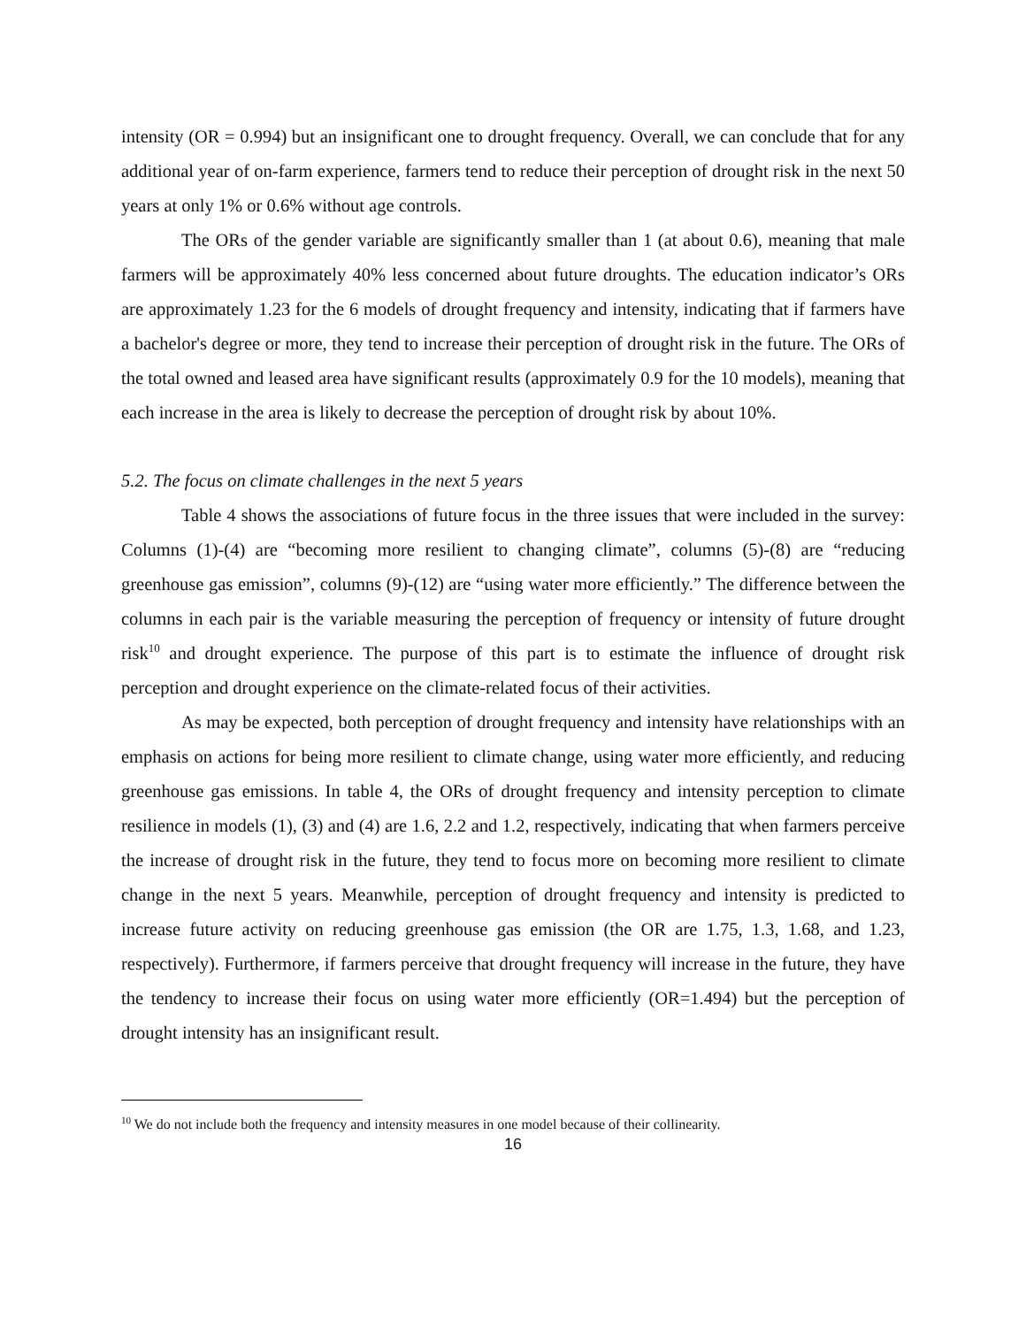intensity (OR = 0.994) but an insignificant one to drought frequency. Overall, we can conclude that for any additional year of on-farm experience, farmers tend to reduce their perception of drought risk in the next 50 years at only 1% or 0.6% without age controls.
The ORs of the gender variable are significantly smaller than 1 (at about 0.6), meaning that male farmers will be approximately 40% less concerned about future droughts. The education indicator’s ORs are approximately 1.23 for the 6 models of drought frequency and intensity, indicating that if farmers have a bachelor's degree or more, they tend to increase their perception of drought risk in the future. The ORs of the total owned and leased area have significant results (approximately 0.9 for the 10 models), meaning that each increase in the area is likely to decrease the perception of drought risk by about 10%.
5.2. The focus on climate challenges in the next 5 years
Table 4 shows the associations of future focus in the three issues that were included in the survey: Columns (1)-(4) are “becoming more resilient to changing climate”, columns (5)-(8) are “reducing greenhouse gas emission”, columns (9)-(12) are “using water more efficiently.” The difference between the columns in each pair is the variable measuring the perception of frequency or intensity of future drought risk<sup>10</sup> and drought experience. The purpose of this part is to estimate the influence of drought risk perception and drought experience on the climate-related focus of their activities.
As may be expected, both perception of drought frequency and intensity have relationships with an emphasis on actions for being more resilient to climate change, using water more efficiently, and reducing greenhouse gas emissions. In table 4, the ORs of drought frequency and intensity perception to climate resilience in models (1), (3) and (4) are 1.6, 2.2 and 1.2, respectively, indicating that when farmers perceive the increase of drought risk in the future, they tend to focus more on becoming more resilient to climate change in the next 5 years. Meanwhile, perception of drought frequency and intensity is predicted to increase future activity on reducing greenhouse gas emission (the OR are 1.75, 1.3, 1.68, and 1.23, respectively). Furthermore, if farmers perceive that drought frequency will increase in the future, they have the tendency to increase their focus on using water more efficiently (OR=1.494) but the perception of drought intensity has an insignificant result.
<sup>10</sup> We do not include both the frequency and intensity measures in one model because of their collinearity.
16